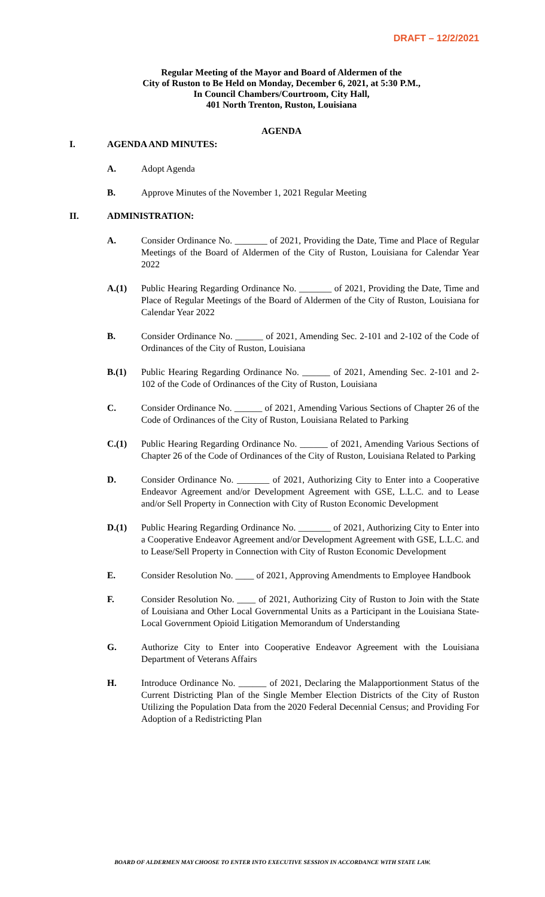DRAFT – 12/2/2021
Regular Meeting of the Mayor and Board of Aldermen of the
City of Ruston to Be Held on Monday, December 6, 2021, at 5:30 P.M.,
In Council Chambers/Courtroom, City Hall,
401 North Trenton, Ruston, Louisiana
AGENDA
I. AGENDA AND MINUTES:
A. Adopt Agenda
B. Approve Minutes of the November 1, 2021 Regular Meeting
II. ADMINISTRATION:
A. Consider Ordinance No. _______ of 2021, Providing the Date, Time and Place of Regular Meetings of the Board of Aldermen of the City of Ruston, Louisiana for Calendar Year 2022
A.(1) Public Hearing Regarding Ordinance No. _______ of 2021, Providing the Date, Time and Place of Regular Meetings of the Board of Aldermen of the City of Ruston, Louisiana for Calendar Year 2022
B. Consider Ordinance No. ______ of 2021, Amending Sec. 2-101 and 2-102 of the Code of Ordinances of the City of Ruston, Louisiana
B.(1) Public Hearing Regarding Ordinance No. ______ of 2021, Amending Sec. 2-101 and 2-102 of the Code of Ordinances of the City of Ruston, Louisiana
C. Consider Ordinance No. ______ of 2021, Amending Various Sections of Chapter 26 of the Code of Ordinances of the City of Ruston, Louisiana Related to Parking
C.(1) Public Hearing Regarding Ordinance No. ______ of 2021, Amending Various Sections of Chapter 26 of the Code of Ordinances of the City of Ruston, Louisiana Related to Parking
D. Consider Ordinance No. _______ of 2021, Authorizing City to Enter into a Cooperative Endeavor Agreement and/or Development Agreement with GSE, L.L.C. and to Lease and/or Sell Property in Connection with City of Ruston Economic Development
D.(1) Public Hearing Regarding Ordinance No. _______ of 2021, Authorizing City to Enter into a Cooperative Endeavor Agreement and/or Development Agreement with GSE, L.L.C. and to Lease/Sell Property in Connection with City of Ruston Economic Development
E. Consider Resolution No. ____ of 2021, Approving Amendments to Employee Handbook
F. Consider Resolution No. ____ of 2021, Authorizing City of Ruston to Join with the State of Louisiana and Other Local Governmental Units as a Participant in the Louisiana State-Local Government Opioid Litigation Memorandum of Understanding
G. Authorize City to Enter into Cooperative Endeavor Agreement with the Louisiana Department of Veterans Affairs
H. Introduce Ordinance No. ______ of 2021, Declaring the Malapportionment Status of the Current Districting Plan of the Single Member Election Districts of the City of Ruston Utilizing the Population Data from the 2020 Federal Decennial Census; and Providing For Adoption of a Redistricting Plan
BOARD OF ALDERMEN MAY CHOOSE TO ENTER INTO EXECUTIVE SESSION IN ACCORDANCE WITH STATE LAW.